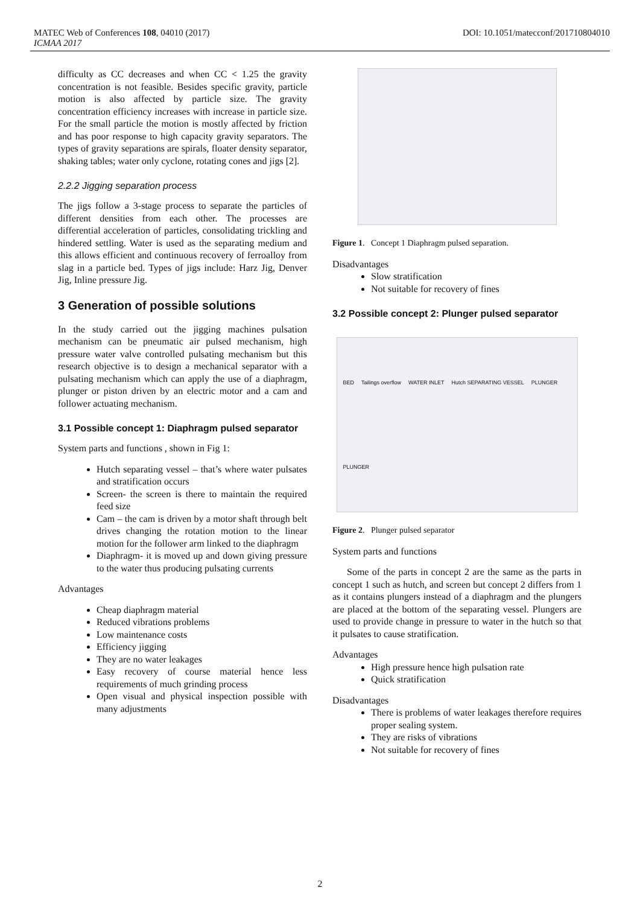MATEC Web of Conferences 108, 04010 (2017) DOI: 10.1051/matecconf/201710804010
ICMAA 2017
difficulty as CC decreases and when CC < 1.25 the gravity concentration is not feasible. Besides specific gravity, particle motion is also affected by particle size. The gravity concentration efficiency increases with increase in particle size. For the small particle the motion is mostly affected by friction and has poor response to high capacity gravity separators. The types of gravity separations are spirals, floater density separator, shaking tables; water only cyclone, rotating cones and jigs [2].
2.2.2 Jigging separation process
The jigs follow a 3-stage process to separate the particles of different densities from each other. The processes are differential acceleration of particles, consolidating trickling and hindered settling. Water is used as the separating medium and this allows efficient and continuous recovery of ferroalloy from slag in a particle bed. Types of jigs include: Harz Jig, Denver Jig, Inline pressure Jig.
3 Generation of possible solutions
In the study carried out the jigging machines pulsation mechanism can be pneumatic air pulsed mechanism, high pressure water valve controlled pulsating mechanism but this research objective is to design a mechanical separator with a pulsating mechanism which can apply the use of a diaphragm, plunger or piston driven by an electric motor and a cam and follower actuating mechanism.
3.1 Possible concept 1: Diaphragm pulsed separator
System parts and functions , shown in Fig 1:
Hutch separating vessel – that’s where water pulsates and stratification occurs
Screen- the screen is there to maintain the required feed size
Cam – the cam is driven by a motor shaft through belt drives changing the rotation motion to the linear motion for the follower arm linked to the diaphragm
Diaphragm- it is moved up and down giving pressure to the water thus producing pulsating currents
Advantages
Cheap diaphragm material
Reduced vibrations problems
Low maintenance costs
Efficiency jigging
They are no water leakages
Easy recovery of course material hence less requirements of much grinding process
Open visual and physical inspection possible with many adjustments
Figure 1. Concept 1 Diaphragm pulsed separation.
Disadvantages
Slow stratification
Not suitable for recovery of fines
3.2 Possible concept 2: Plunger pulsed separator
BED Tailings overflow WATER INLET Hutch SEPARATING VESSEL PLUNGER PLUNGER
Figure 2. Plunger pulsed separator
System parts and functions
Some of the parts in concept 2 are the same as the parts in concept 1 such as hutch, and screen but concept 2 differs from 1 as it contains plungers instead of a diaphragm and the plungers are placed at the bottom of the separating vessel. Plungers are used to provide change in pressure to water in the hutch so that it pulsates to cause stratification.
Advantages
High pressure hence high pulsation rate
Quick stratification
Disadvantages
There is problems of water leakages therefore requires proper sealing system.
They are risks of vibrations
Not suitable for recovery of fines
2